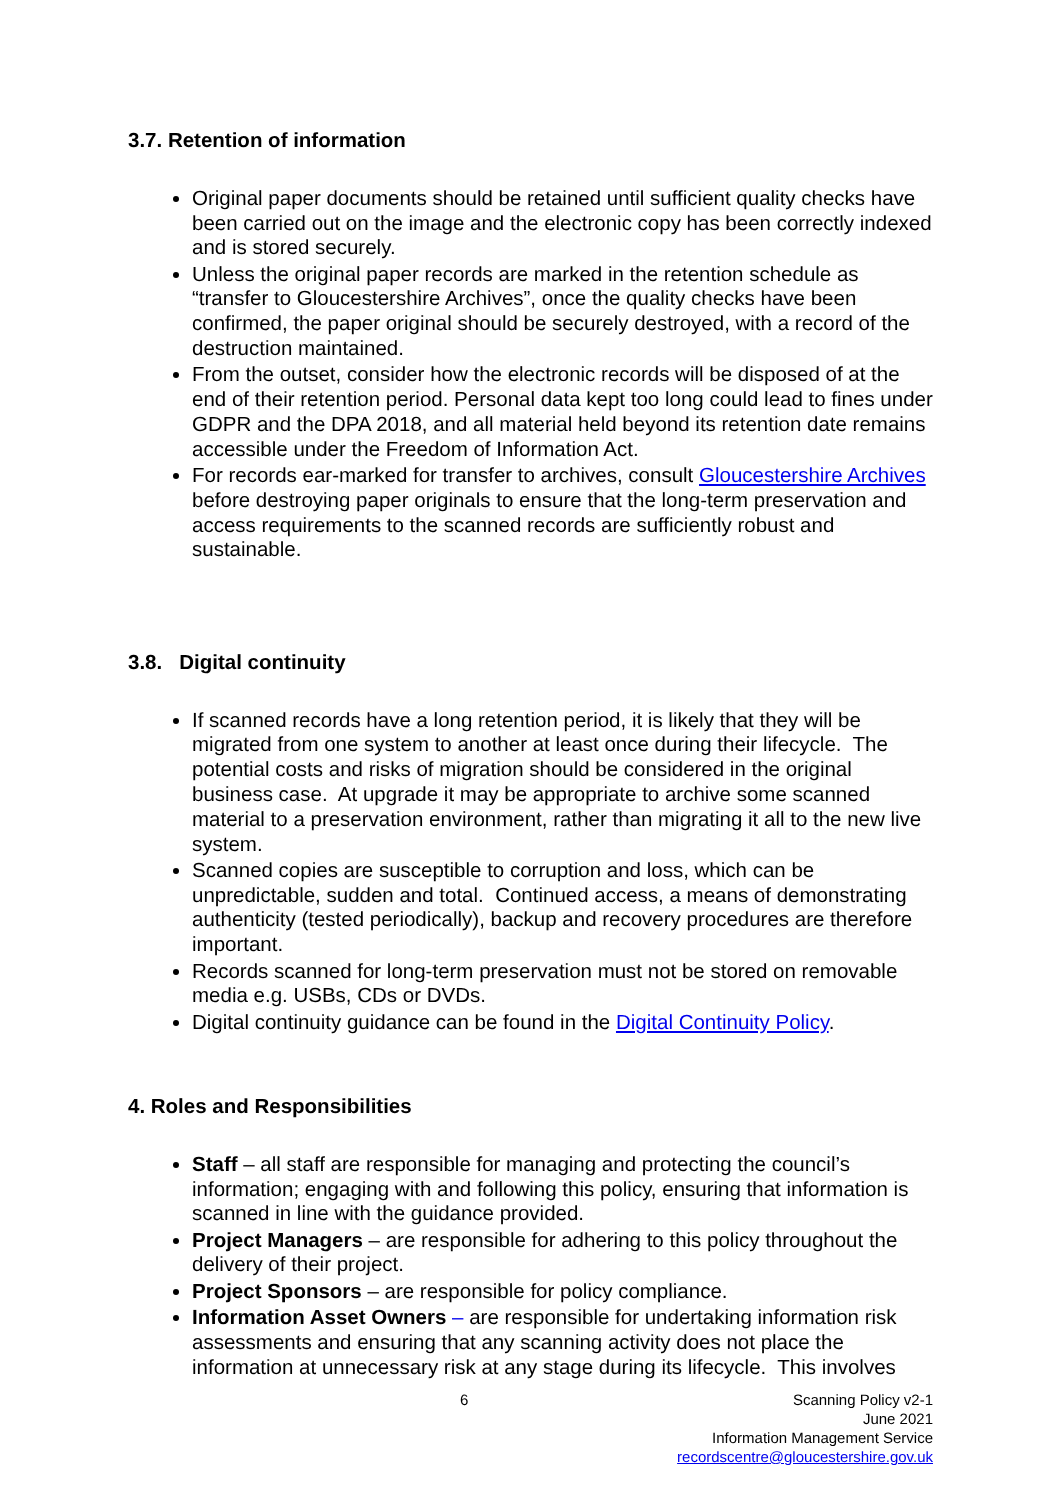3.7. Retention of information
Original paper documents should be retained until sufficient quality checks have been carried out on the image and the electronic copy has been correctly indexed and is stored securely.
Unless the original paper records are marked in the retention schedule as “transfer to Gloucestershire Archives”, once the quality checks have been confirmed, the paper original should be securely destroyed, with a record of the destruction maintained.
From the outset, consider how the electronic records will be disposed of at the end of their retention period. Personal data kept too long could lead to fines under GDPR and the DPA 2018, and all material held beyond its retention date remains accessible under the Freedom of Information Act.
For records ear-marked for transfer to archives, consult Gloucestershire Archives before destroying paper originals to ensure that the long-term preservation and access requirements to the scanned records are sufficiently robust and sustainable.
3.8. Digital continuity
If scanned records have a long retention period, it is likely that they will be migrated from one system to another at least once during their lifecycle. The potential costs and risks of migration should be considered in the original business case. At upgrade it may be appropriate to archive some scanned material to a preservation environment, rather than migrating it all to the new live system.
Scanned copies are susceptible to corruption and loss, which can be unpredictable, sudden and total. Continued access, a means of demonstrating authenticity (tested periodically), backup and recovery procedures are therefore important.
Records scanned for long-term preservation must not be stored on removable media e.g. USBs, CDs or DVDs.
Digital continuity guidance can be found in the Digital Continuity Policy.
4. Roles and Responsibilities
Staff – all staff are responsible for managing and protecting the council’s information; engaging with and following this policy, ensuring that information is scanned in line with the guidance provided.
Project Managers – are responsible for adhering to this policy throughout the delivery of their project.
Project Sponsors – are responsible for policy compliance.
Information Asset Owners – are responsible for undertaking information risk assessments and ensuring that any scanning activity does not place the information at unnecessary risk at any stage during its lifecycle. This involves
6
Scanning Policy v2-1
June 2021
Information Management Service
recordscentre@gloucestershire.gov.uk